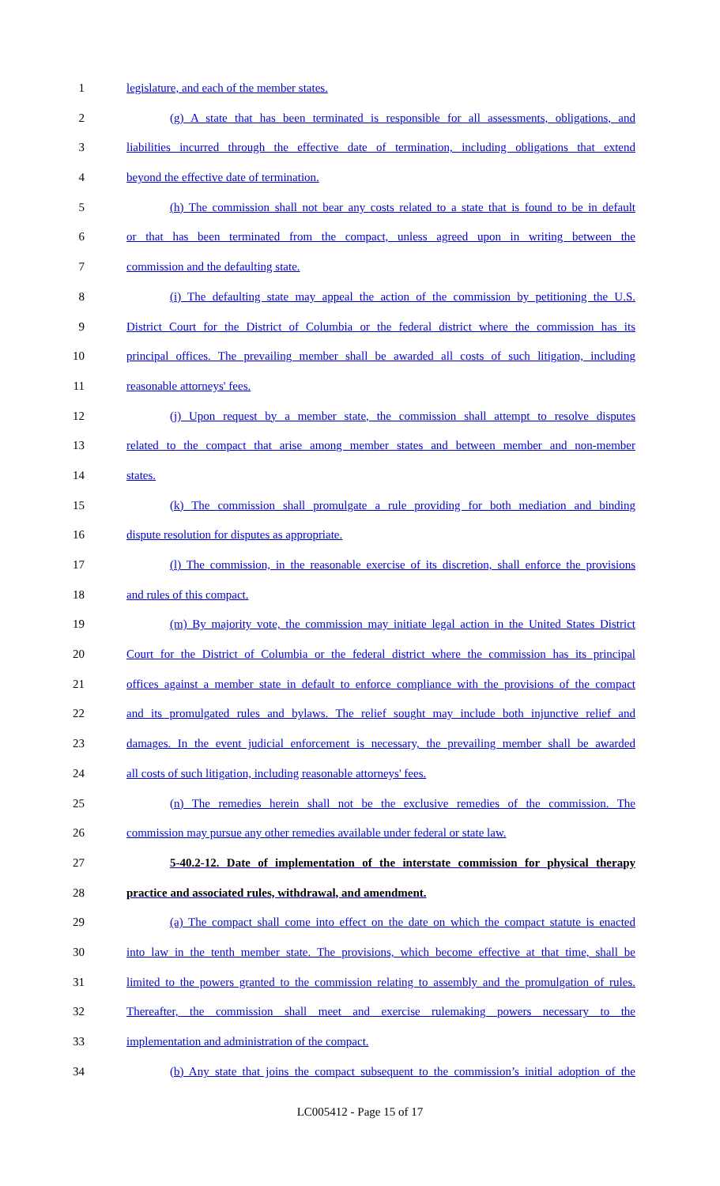1 legislature, and each of the member states.
2 (g) A state that has been terminated is responsible for all assessments, obligations, and
3 liabilities incurred through the effective date of termination, including obligations that extend
4 beyond the effective date of termination.
5 (h) The commission shall not bear any costs related to a state that is found to be in default
6 or that has been terminated from the compact, unless agreed upon in writing between the
7 commission and the defaulting state.
8 (i) The defaulting state may appeal the action of the commission by petitioning the U.S.
9 District Court for the District of Columbia or the federal district where the commission has its
10 principal offices. The prevailing member shall be awarded all costs of such litigation, including
11 reasonable attorneys' fees.
12 (j) Upon request by a member state, the commission shall attempt to resolve disputes
13 related to the compact that arise among member states and between member and non-member
14 states.
15 (k) The commission shall promulgate a rule providing for both mediation and binding
16 dispute resolution for disputes as appropriate.
17 (l) The commission, in the reasonable exercise of its discretion, shall enforce the provisions
18 and rules of this compact.
19 (m) By majority vote, the commission may initiate legal action in the United States District
20 Court for the District of Columbia or the federal district where the commission has its principal
21 offices against a member state in default to enforce compliance with the provisions of the compact
22 and its promulgated rules and bylaws. The relief sought may include both injunctive relief and
23 damages. In the event judicial enforcement is necessary, the prevailing member shall be awarded
24 all costs of such litigation, including reasonable attorneys' fees.
25 (n) The remedies herein shall not be the exclusive remedies of the commission. The
26 commission may pursue any other remedies available under federal or state law.
27 5-40.2-12. Date of implementation of the interstate commission for physical therapy
28 practice and associated rules, withdrawal, and amendment.
29 (a) The compact shall come into effect on the date on which the compact statute is enacted
30 into law in the tenth member state. The provisions, which become effective at that time, shall be
31 limited to the powers granted to the commission relating to assembly and the promulgation of rules.
32 Thereafter, the commission shall meet and exercise rulemaking powers necessary to the
33 implementation and administration of the compact.
34 (b) Any state that joins the compact subsequent to the commission’s initial adoption of the
LC005412 - Page 15 of 17